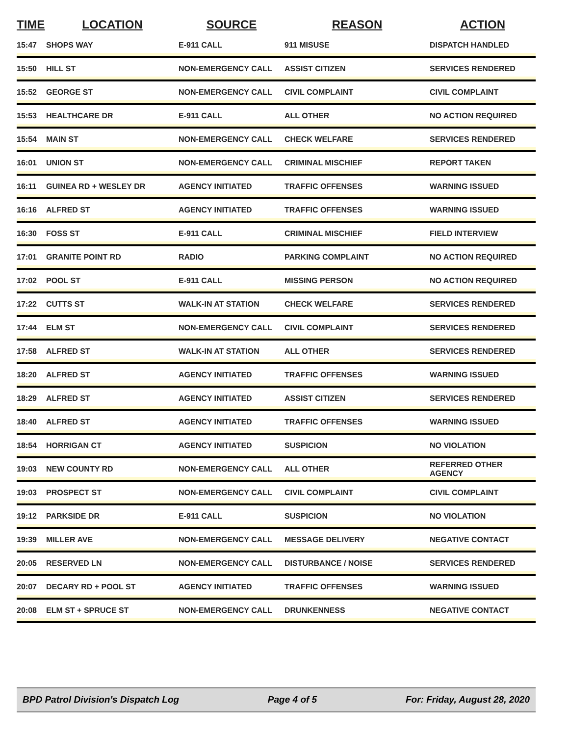| TIME | LOCATION | SOURCE | REASON | ACTION |
| --- | --- | --- | --- | --- |
| 15:47 | SHOPS WAY | E-911 CALL | 911 MISUSE | DISPATCH HANDLED |
| 15:50 | HILL ST | NON-EMERGENCY CALL | ASSIST CITIZEN | SERVICES RENDERED |
| 15:52 | GEORGE ST | NON-EMERGENCY CALL | CIVIL COMPLAINT | CIVIL COMPLAINT |
| 15:53 | HEALTHCARE DR | E-911 CALL | ALL OTHER | NO ACTION REQUIRED |
| 15:54 | MAIN ST | NON-EMERGENCY CALL | CHECK WELFARE | SERVICES RENDERED |
| 16:01 | UNION ST | NON-EMERGENCY CALL | CRIMINAL MISCHIEF | REPORT TAKEN |
| 16:11 | GUINEA RD + WESLEY DR | AGENCY INITIATED | TRAFFIC OFFENSES | WARNING ISSUED |
| 16:16 | ALFRED ST | AGENCY INITIATED | TRAFFIC OFFENSES | WARNING ISSUED |
| 16:30 | FOSS ST | E-911 CALL | CRIMINAL MISCHIEF | FIELD INTERVIEW |
| 17:01 | GRANITE POINT RD | RADIO | PARKING COMPLAINT | NO ACTION REQUIRED |
| 17:02 | POOL ST | E-911 CALL | MISSING PERSON | NO ACTION REQUIRED |
| 17:22 | CUTTS ST | WALK-IN AT STATION | CHECK WELFARE | SERVICES RENDERED |
| 17:44 | ELM ST | NON-EMERGENCY CALL | CIVIL COMPLAINT | SERVICES RENDERED |
| 17:58 | ALFRED ST | WALK-IN AT STATION | ALL OTHER | SERVICES RENDERED |
| 18:20 | ALFRED ST | AGENCY INITIATED | TRAFFIC OFFENSES | WARNING ISSUED |
| 18:29 | ALFRED ST | AGENCY INITIATED | ASSIST CITIZEN | SERVICES RENDERED |
| 18:40 | ALFRED ST | AGENCY INITIATED | TRAFFIC OFFENSES | WARNING ISSUED |
| 18:54 | HORRIGAN CT | AGENCY INITIATED | SUSPICION | NO VIOLATION |
| 19:03 | NEW COUNTY RD | NON-EMERGENCY CALL | ALL OTHER | REFERRED OTHER AGENCY |
| 19:03 | PROSPECT ST | NON-EMERGENCY CALL | CIVIL COMPLAINT | CIVIL COMPLAINT |
| 19:12 | PARKSIDE DR | E-911 CALL | SUSPICION | NO VIOLATION |
| 19:39 | MILLER AVE | NON-EMERGENCY CALL | MESSAGE DELIVERY | NEGATIVE CONTACT |
| 20:05 | RESERVED LN | NON-EMERGENCY CALL | DISTURBANCE / NOISE | SERVICES RENDERED |
| 20:07 | DECARY RD + POOL ST | AGENCY INITIATED | TRAFFIC OFFENSES | WARNING ISSUED |
| 20:08 | ELM ST + SPRUCE ST | NON-EMERGENCY CALL | DRUNKENNESS | NEGATIVE CONTACT |
BPD Patrol Division's Dispatch Log Page 4 of 5 For: Friday, August 28, 2020